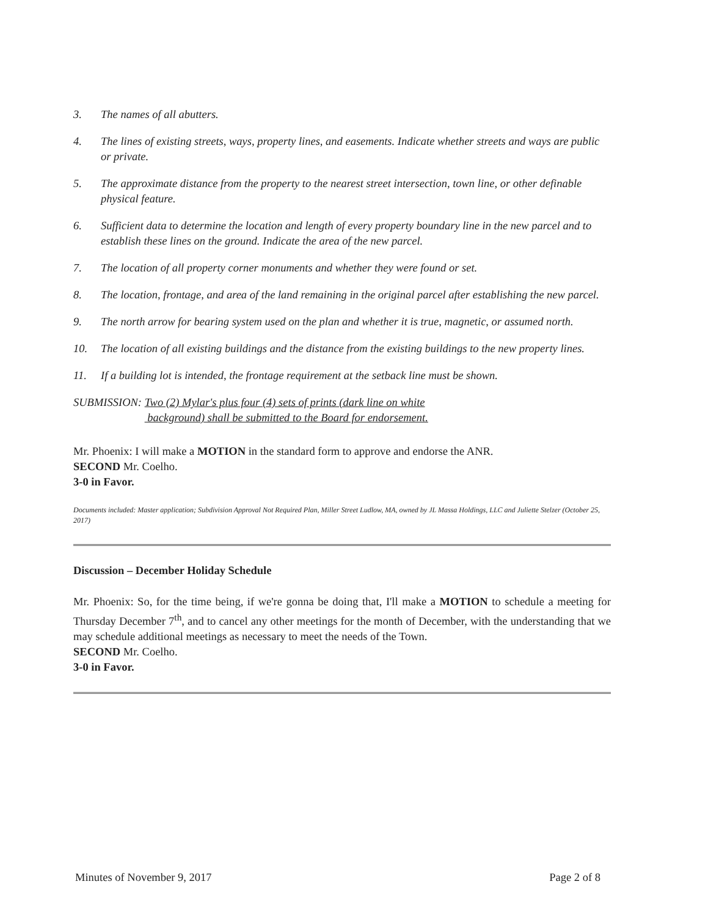3. The names of all abutters.
4. The lines of existing streets, ways, property lines, and easements. Indicate whether streets and ways are public or private.
5. The approximate distance from the property to the nearest street intersection, town line, or other definable physical feature.
6. Sufficient data to determine the location and length of every property boundary line in the new parcel and to establish these lines on the ground. Indicate the area of the new parcel.
7. The location of all property corner monuments and whether they were found or set.
8. The location, frontage, and area of the land remaining in the original parcel after establishing the new parcel.
9. The north arrow for bearing system used on the plan and whether it is true, magnetic, or assumed north.
10. The location of all existing buildings and the distance from the existing buildings to the new property lines.
11. If a building lot is intended, the frontage requirement at the setback line must be shown.
SUBMISSION: Two (2) Mylar's plus four (4) sets of prints (dark line on white
background) shall be submitted to the Board for endorsement.
Mr. Phoenix: I will make a MOTION in the standard form to approve and endorse the ANR.
SECOND Mr. Coelho.
3-0 in Favor.
Documents included: Master application; Subdivision Approval Not Required Plan, Miller Street Ludlow, MA, owned by JL Massa Holdings, LLC and Juliette Stelzer (October 25, 2017)
Discussion – December Holiday Schedule
Mr. Phoenix: So, for the time being, if we're gonna be doing that, I'll make a MOTION to schedule a meeting for Thursday December 7<sup>th</sup>, and to cancel any other meetings for the month of December, with the understanding that we may schedule additional meetings as necessary to meet the needs of the Town.
SECOND Mr. Coelho.
3-0 in Favor.
Minutes of November 9, 2017 Page 2 of 8